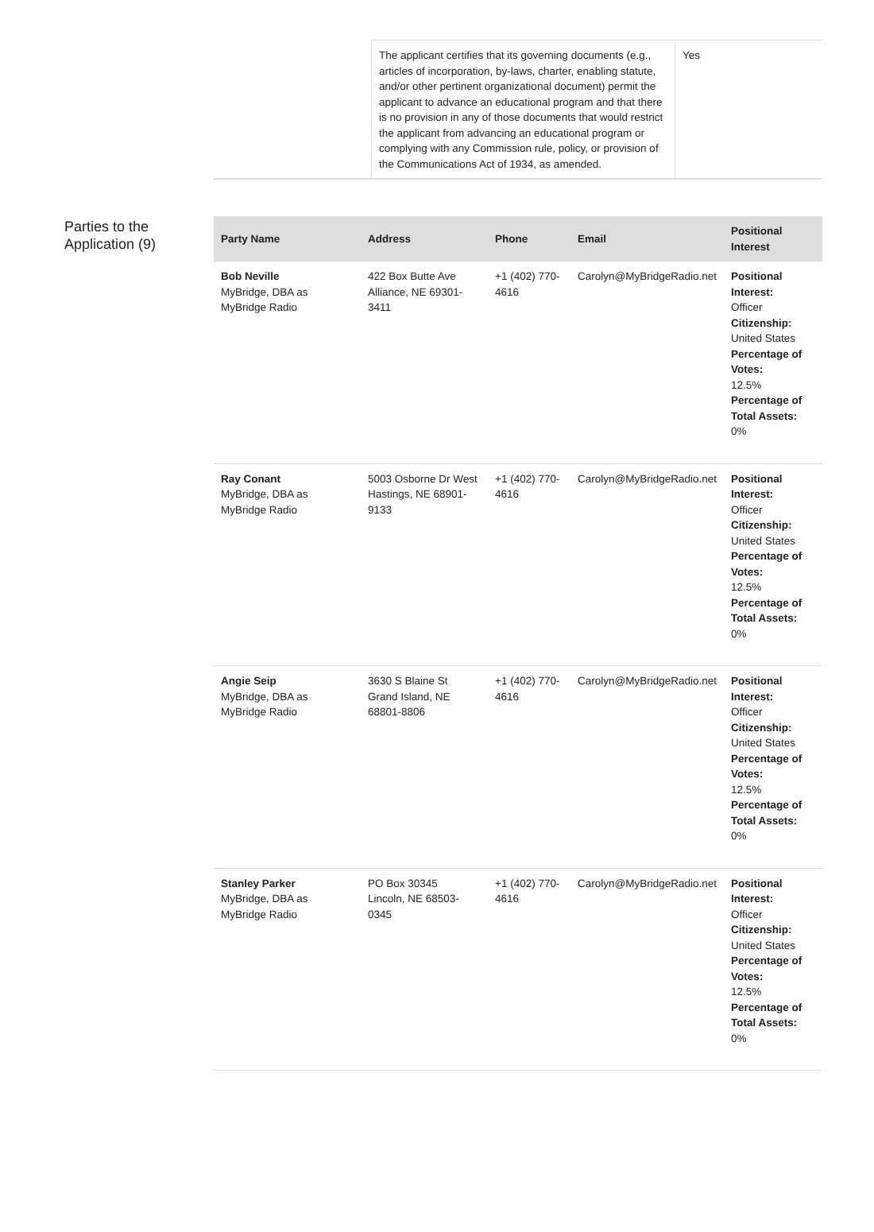| | The applicant certifies that its governing documents (e.g., articles of incorporation, by-laws, charter, enabling statute, and/or other pertinent organizational document) permit the applicant to advance an educational program and that there is no provision in any of those documents that would restrict the applicant from advancing an educational program or complying with any Commission rule, policy, or provision of the Communications Act of 1934, as amended. | Yes |
Parties to the Application (9)
| Party Name | Address | Phone | Email | Positional Interest |
| --- | --- | --- | --- | --- |
| Bob Neville MyBridge, DBA as MyBridge Radio | 422 Box Butte Ave Alliance, NE 69301-3411 | +1 (402) 770-4616 | Carolyn@MyBridgeRadio.net | Positional Interest: Officer Citizenship: United States Percentage of Votes: 12.5% Percentage of Total Assets: 0% |
| Ray Conant MyBridge, DBA as MyBridge Radio | 5003 Osborne Dr West Hastings, NE 68901-9133 | +1 (402) 770-4616 | Carolyn@MyBridgeRadio.net | Positional Interest: Officer Citizenship: United States Percentage of Votes: 12.5% Percentage of Total Assets: 0% |
| Angie Seip MyBridge, DBA as MyBridge Radio | 3630 S Blaine St Grand Island, NE 68801-8806 | +1 (402) 770-4616 | Carolyn@MyBridgeRadio.net | Positional Interest: Officer Citizenship: United States Percentage of Votes: 12.5% Percentage of Total Assets: 0% |
| Stanley Parker MyBridge, DBA as MyBridge Radio | PO Box 30345 Lincoln, NE 68503-0345 | +1 (402) 770-4616 | Carolyn@MyBridgeRadio.net | Positional Interest: Officer Citizenship: United States Percentage of Votes: 12.5% Percentage of Total Assets: 0% |